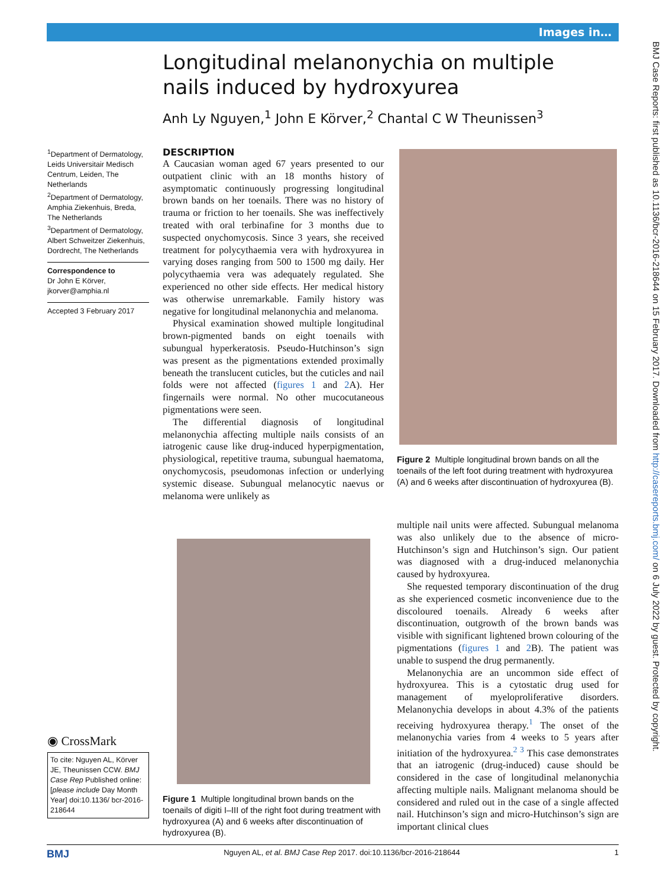Images in…
BMJ Case Reports: first published as 10.1136/bcr-2016-218644 on 15 February 2017. Downloaded from http://casereports.bmj.com/ on 6 July 2022 by guest. Protected by copyright.
Longitudinal melanonychia on multiple nails induced by hydroxyurea
Anh Ly Nguyen,<sup>1</sup> John E Körver,<sup>2</sup> Chantal C W Theunissen<sup>3</sup>
<sup>1</sup> Department of Dermatology, Leids Universitair Medisch Centrum, Leiden, The Netherlands
<sup>2</sup> Department of Dermatology, Amphia Ziekenhuis, Breda, The Netherlands
<sup>3</sup> Department of Dermatology, Albert Schweitzer Ziekenhuis, Dordrecht, The Netherlands
Correspondence to
Dr John E Körver,
jkorver@amphia.nl
Accepted 3 February 2017
◉ CrossMark
To cite: Nguyen AL, Körver JE, Theunissen CCW. BMJ Case Rep Published online: [please include Day Month Year] doi:10.1136/ bcr-2016-218644
DESCRIPTION
A Caucasian woman aged 67 years presented to our outpatient clinic with an 18 months history of asymptomatic continuously progressing longitudinal brown bands on her toenails. There was no history of trauma or friction to her toenails. She was ineffectively treated with oral terbinafine for 3 months due to suspected onychomycosis. Since 3 years, she received treatment for polycythaemia vera with hydroxyurea in varying doses ranging from 500 to 1500 mg daily. Her polycythaemia vera was adequately regulated. She experienced no other side effects. Her medical history was otherwise unremarkable. Family history was negative for longitudinal melanonychia and melanoma.
Physical examination showed multiple longitudinal brown-pigmented bands on eight toenails with subungual hyperkeratosis. Pseudo-Hutchinson’s sign was present as the pigmentations extended proximally beneath the translucent cuticles, but the cuticles and nail folds were not affected (figures 1 and 2 A). Her fingernails were normal. No other mucocutaneous pigmentations were seen.
The differential diagnosis of longitudinal melanonychia affecting multiple nails consists of an iatrogenic cause like drug-induced hyperpigmentation, physiological, repetitive trauma, subungual haematoma, onychomycosis, pseudomonas infection or underlying systemic disease. Subungual melanocytic naevus or melanoma were unlikely as
Figure 2 Multiple longitudinal brown bands on all the toenails of the left foot during treatment with hydroxyurea (A) and 6 weeks after discontinuation of hydroxyurea (B).
Figure 1 Multiple longitudinal brown bands on the toenails of digiti I–III of the right foot during treatment with hydroxyurea (A) and 6 weeks after discontinuation of hydroxyurea (B).
multiple nail units were affected. Subungual melanoma was also unlikely due to the absence of micro-Hutchinson’s sign and Hutchinson’s sign. Our patient was diagnosed with a drug-induced melanonychia caused by hydroxyurea.
She requested temporary discontinuation of the drug as she experienced cosmetic inconvenience due to the discoloured toenails. Already 6 weeks after discontinuation, outgrowth of the brown bands was visible with significant lightened brown colouring of the pigmentations (figures 1 and 2 B). The patient was unable to suspend the drug permanently.
Melanonychia are an uncommon side effect of hydroxyurea. This is a cytostatic drug used for management of myeloproliferative disorders. Melanonychia develops in about 4.3% of the patients receiving hydroxyurea therapy.<sup>1</sup> The onset of the melanonychia varies from 4 weeks to 5 years after initiation of the hydroxyurea.<sup>2 3</sup> This case demonstrates that an iatrogenic (drug-induced) cause should be considered in the case of longitudinal melanonychia affecting multiple nails. Malignant melanoma should be considered and ruled out in the case of a single affected nail. Hutchinson’s sign and micro-Hutchinson’s sign are important clinical clues
BMJ Nguyen AL, et al. BMJ Case Rep 2017. doi:10.1136/bcr-2016-218644 1